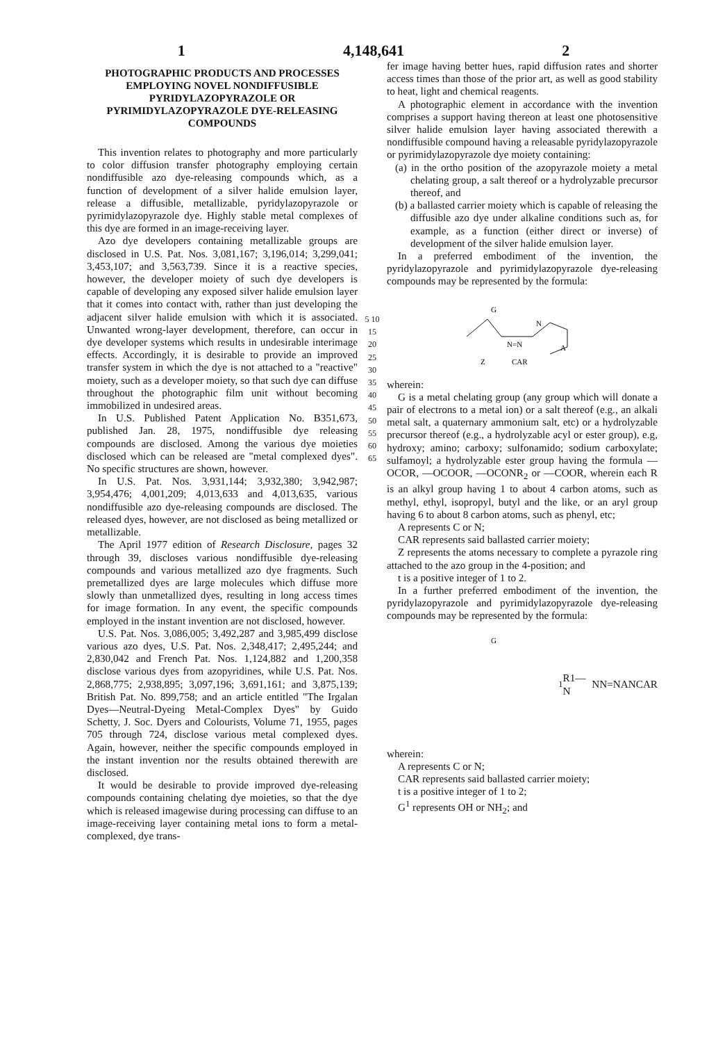1 4,148,641 2
PHOTOGRAPHIC PRODUCTS AND PROCESSES EMPLOYING NOVEL NONDIFFUSIBLE PYRIDYLAZOPYRAZOLE OR PYRIMIDYLAZOPYRAZOLE DYE-RELEASING COMPOUNDS
This invention relates to photography and more particularly to color diffusion transfer photography employing certain nondiffusible azo dye-releasing compounds which, as a function of development of a silver halide emulsion layer, release a diffusible, metallizable, pyridylazopyrazole or pyrimidylazopyrazole dye. Highly stable metal complexes of this dye are formed in an image-receiving layer.
Azo dye developers containing metallizable groups are disclosed in U.S. Pat. Nos. 3,081,167; 3,196,014; 3,299,041; 3,453,107; and 3,563,739. Since it is a reactive species, however, the developer moiety of such dye developers is capable of developing any exposed silver halide emulsion layer that it comes into contact with, rather than just developing the adjacent silver halide emulsion with which it is associated. Unwanted wrong-layer development, therefore, can occur in dye developer systems which results in undesirable interimage effects. Accordingly, it is desirable to provide an improved transfer system in which the dye is not attached to a "reactive" moiety, such as a developer moiety, so that such dye can diffuse throughout the photographic film unit without becoming immobilized in undesired areas.
In U.S. Published Patent Application No. B351,673, published Jan. 28, 1975, nondiffusible dye releasing compounds are disclosed. Among the various dye moieties disclosed which can be released are "metal complexed dyes". No specific structures are shown, however.
In U.S. Pat. Nos. 3,931,144; 3,932,380; 3,942,987; 3,954,476; 4,001,209; 4,013,633 and 4,013,635, various nondiffusible azo dye-releasing compounds are disclosed. The released dyes, however, are not disclosed as being metallized or metallizable.
The April 1977 edition of Research Disclosure, pages 32 through 39, discloses various nondiffusible dye-releasing compounds and various metallized azo dye fragments. Such premetallized dyes are large molecules which diffuse more slowly than unmetallized dyes, resulting in long access times for image formation. In any event, the specific compounds employed in the instant invention are not disclosed, however.
U.S. Pat. Nos. 3,086,005; 3,492,287 and 3,985,499 disclose various azo dyes, U.S. Pat. Nos. 2,348,417; 2,495,244; and 2,830,042 and French Pat. Nos. 1,124,882 and 1,200,358 disclose various dyes from azopyridines, while U.S. Pat. Nos. 2,868,775; 2,938,895; 3,097,196; 3,691,161; and 3,875,139; British Pat. No. 899,758; and an article entitled "The Irgalan Dyes—Neutral-Dyeing Metal-Complex Dyes" by Guido Schetty, J. Soc. Dyers and Colourists, Volume 71, 1955, pages 705 through 724, disclose various metal complexed dyes. Again, however, neither the specific compounds employed in the instant invention nor the results obtained therewith are disclosed.
It would be desirable to provide improved dye-releasing compounds containing chelating dye moieties, so that the dye which is released imagewise during processing can diffuse to an image-receiving layer containing metal ions to form a metal-complexed, dye trans-
5 10 15 20 25 30 35 40 45 50 55 60 65
fer image having better hues, rapid diffusion rates and shorter access times than those of the prior art, as well as good stability to heat, light and chemical reagents.
A photographic element in accordance with the invention comprises a support having thereon at least one photosensitive silver halide emulsion layer having associated therewith a nondiffusible compound having a releasable pyridylazopyrazole or pyrimidylazopyrazole dye moiety containing:
(a) in the ortho position of the azopyrazole moiety a metal chelating group, a salt thereof or a hydrolyzable precursor thereof, and
(b) a ballasted carrier moiety which is capable of releasing the diffusible azo dye under alkaline conditions such as, for example, as a function (either direct or inverse) of development of the silver halide emulsion layer.
In a preferred embodiment of the invention, the pyridylazopyrazole and pyrimidylazopyrazole dye-releasing compounds may be represented by the formula:
G
N
N=N
A
Z
CAR
wherein:
G is a metal chelating group (any group which will donate a pair of electrons to a metal ion) or a salt thereof (e.g., an alkali metal salt, a quaternary ammonium salt, etc) or a hydrolyzable precursor thereof (e.g., a hydrolyzable acyl or ester group), e.g, hydroxy; amino; carboxy; sulfonamido; sodium carboxylate; sulfamoyl; a hydrolyzable ester group having the formula —OCOR, —OCOOR, —OCONR<sub>2</sub> or —COOR, wherein each R is an alkyl group having 1 to about 4 carbon atoms, such as methyl, ethyl, isopropyl, butyl and the like, or an aryl group having 6 to about 8 carbon atoms, such as phenyl, etc;
A represents C or N;
CAR represents said ballasted carrier moiety;
Z represents the atoms necessary to complete a pyrazole ring attached to the azo group in the 4-position; and
t is a positive integer of 1 to 2.
In a further preferred embodiment of the invention, the pyridylazopyrazole and pyrimidylazopyrazole dye-releasing compounds may be represented by the formula:
G1
R1—N
N
N=N
A
N
CAR
wherein:
A represents C or N;
CAR represents said ballasted carrier moiety;
t is a positive integer of 1 to 2;
G<sup>1</sup> represents OH or NH<sub>2</sub>; and